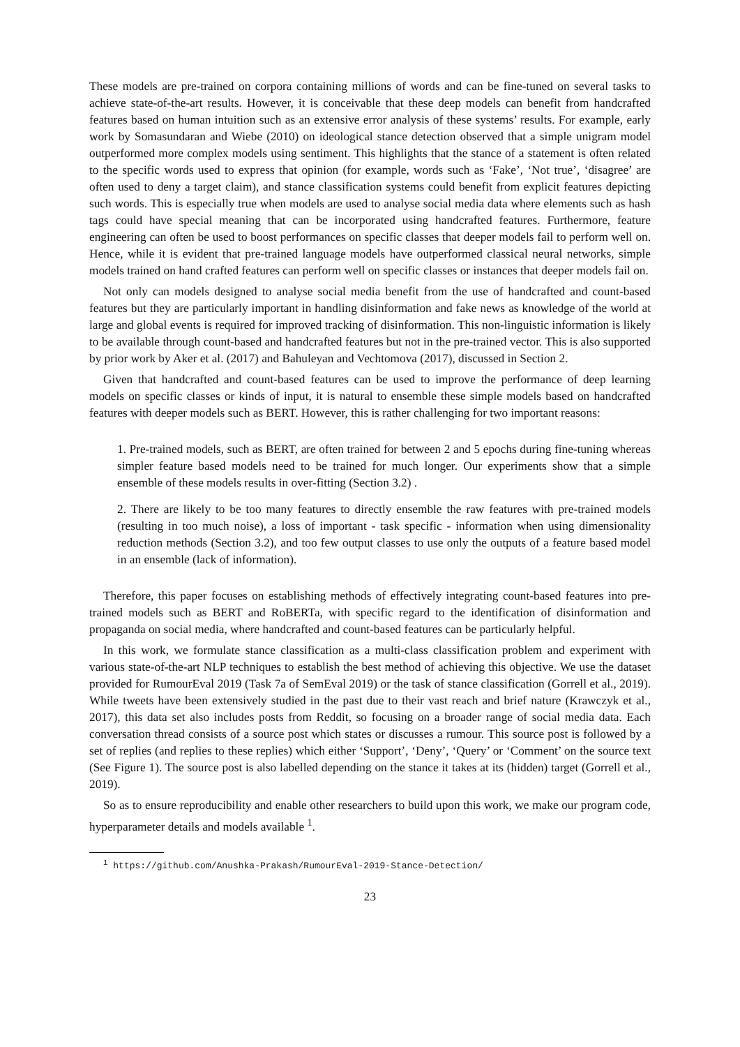These models are pre-trained on corpora containing millions of words and can be fine-tuned on several tasks to achieve state-of-the-art results. However, it is conceivable that these deep models can benefit from handcrafted features based on human intuition such as an extensive error analysis of these systems’ results. For example, early work by Somasundaran and Wiebe (2010) on ideological stance detection observed that a simple unigram model outperformed more complex models using sentiment. This highlights that the stance of a statement is often related to the specific words used to express that opinion (for example, words such as ‘Fake’, ‘Not true’, ‘disagree’ are often used to deny a target claim), and stance classification systems could benefit from explicit features depicting such words. This is especially true when models are used to analyse social media data where elements such as hash tags could have special meaning that can be incorporated using handcrafted features. Furthermore, feature engineering can often be used to boost performances on specific classes that deeper models fail to perform well on. Hence, while it is evident that pre-trained language models have outperformed classical neural networks, simple models trained on hand crafted features can perform well on specific classes or instances that deeper models fail on.
Not only can models designed to analyse social media benefit from the use of handcrafted and count-based features but they are particularly important in handling disinformation and fake news as knowledge of the world at large and global events is required for improved tracking of disinformation. This non-linguistic information is likely to be available through count-based and handcrafted features but not in the pre-trained vector. This is also supported by prior work by Aker et al. (2017) and Bahuleyan and Vechtomova (2017), discussed in Section 2.
Given that handcrafted and count-based features can be used to improve the performance of deep learning models on specific classes or kinds of input, it is natural to ensemble these simple models based on handcrafted features with deeper models such as BERT. However, this is rather challenging for two important reasons:
1. Pre-trained models, such as BERT, are often trained for between 2 and 5 epochs during fine-tuning whereas simpler feature based models need to be trained for much longer. Our experiments show that a simple ensemble of these models results in over-fitting (Section 3.2) .
2. There are likely to be too many features to directly ensemble the raw features with pre-trained models (resulting in too much noise), a loss of important - task specific - information when using dimensionality reduction methods (Section 3.2), and too few output classes to use only the outputs of a feature based model in an ensemble (lack of information).
Therefore, this paper focuses on establishing methods of effectively integrating count-based features into pre-trained models such as BERT and RoBERTa, with specific regard to the identification of disinformation and propaganda on social media, where handcrafted and count-based features can be particularly helpful.
In this work, we formulate stance classification as a multi-class classification problem and experiment with various state-of-the-art NLP techniques to establish the best method of achieving this objective. We use the dataset provided for RumourEval 2019 (Task 7a of SemEval 2019) or the task of stance classification (Gorrell et al., 2019). While tweets have been extensively studied in the past due to their vast reach and brief nature (Krawczyk et al., 2017), this data set also includes posts from Reddit, so focusing on a broader range of social media data. Each conversation thread consists of a source post which states or discusses a rumour. This source post is followed by a set of replies (and replies to these replies) which either ‘Support’, ‘Deny’, ‘Query’ or ‘Comment’ on the source text (See Figure 1). The source post is also labelled depending on the stance it takes at its (hidden) target (Gorrell et al., 2019).
So as to ensure reproducibility and enable other researchers to build upon this work, we make our program code, hyperparameter details and models available <sup>1</sup>.
<sup>1</sup> https://github.com/Anushka-Prakash/RumourEval-2019-Stance-Detection/
23